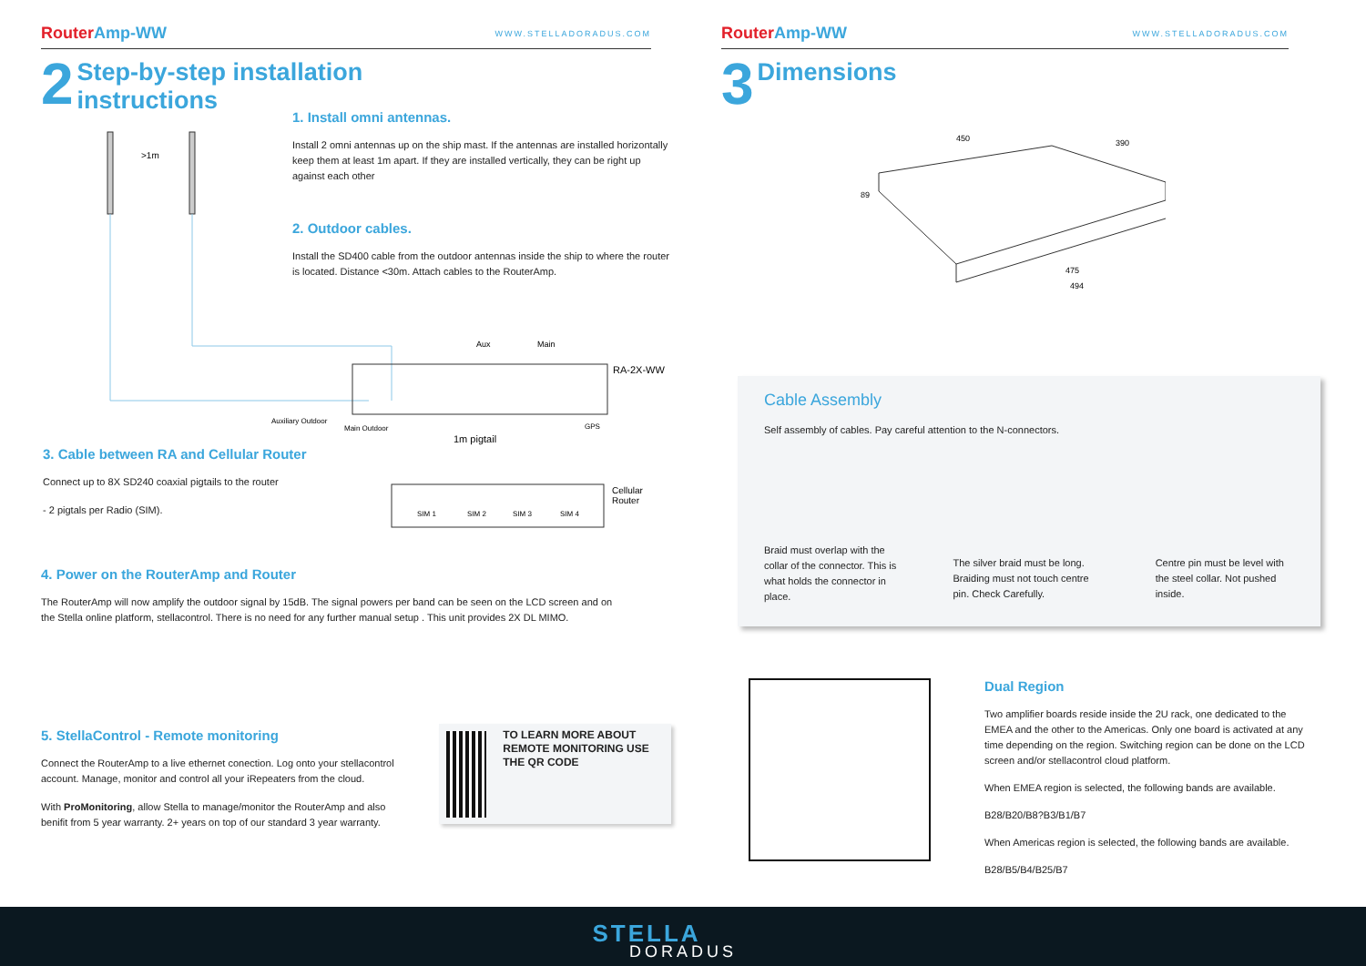Router Amp-WW WWW.STELLADORADUS.COM
2 Step-by-step installation
instructions
1. Install omni antennas.
Install 2 omni antennas up on the ship mast. If the antennas are installed horizontally keep them at least 1m apart. If they are installed vertically, they can be right up against each other
2. Outdoor cables.
Install the SD400 cable from the outdoor antennas inside the ship to where the router is located. Distance <30m. Attach cables to the RouterAmp.
>1m
Aux
Main
RA-2X-WW
Auxiliary Outdoor
Main Outdoor
GPS
1m pigtail
Cellular
Router
SIM 1
SIM 2
SIM 3
SIM 4
3. Cable between RA and Cellular Router
Connect up to 8X SD240 coaxial pigtails to the router
- 2 pigtals per Radio (SIM).
4. Power on the RouterAmp and Router
The RouterAmp will now amplify the outdoor signal by 15dB. The signal powers per band can be seen on the LCD screen and on the Stella online platform, stellacontrol. There is no need for any further manual setup . This unit provides 2X DL MIMO.
5. StellaControl - Remote monitoring
Connect the RouterAmp to a live ethernet conection. Log onto your stellacontrol account. Manage, monitor and control all your iRepeaters from the cloud.
With ProMonitoring, allow Stella to manage/monitor the RouterAmp and also benifit from 5 year warranty. 2+ years on top of our standard 3 year warranty.
TO LEARN MORE ABOUT REMOTE MONITORING USE THE QR CODE
Router Amp-WW WWW.STELLADORADUS.COM
3 Dimensions
450
390
89
475
494
Cable Assembly
Self assembly of cables. Pay careful attention to the N-connectors.
Braid must overlap with the collar of the connector. This is what holds the connector in place.
The silver braid must be long. Braiding must not touch centre pin. Check Carefully.
Centre pin must be level with the steel collar. Not pushed inside.
Dual Region
Two amplifier boards reside inside the 2U rack, one dedicated to the EMEA and the other to the Americas. Only one board is activated at any time depending on the region. Switching region can be done on the LCD screen and/or stellacontrol cloud platform.
When EMEA region is selected, the following bands are available.
B28/B20/B8?B3/B1/B7
When Americas region is selected, the following bands are available.
B28/B5/B4/B25/B7
STELLA
DORADUS